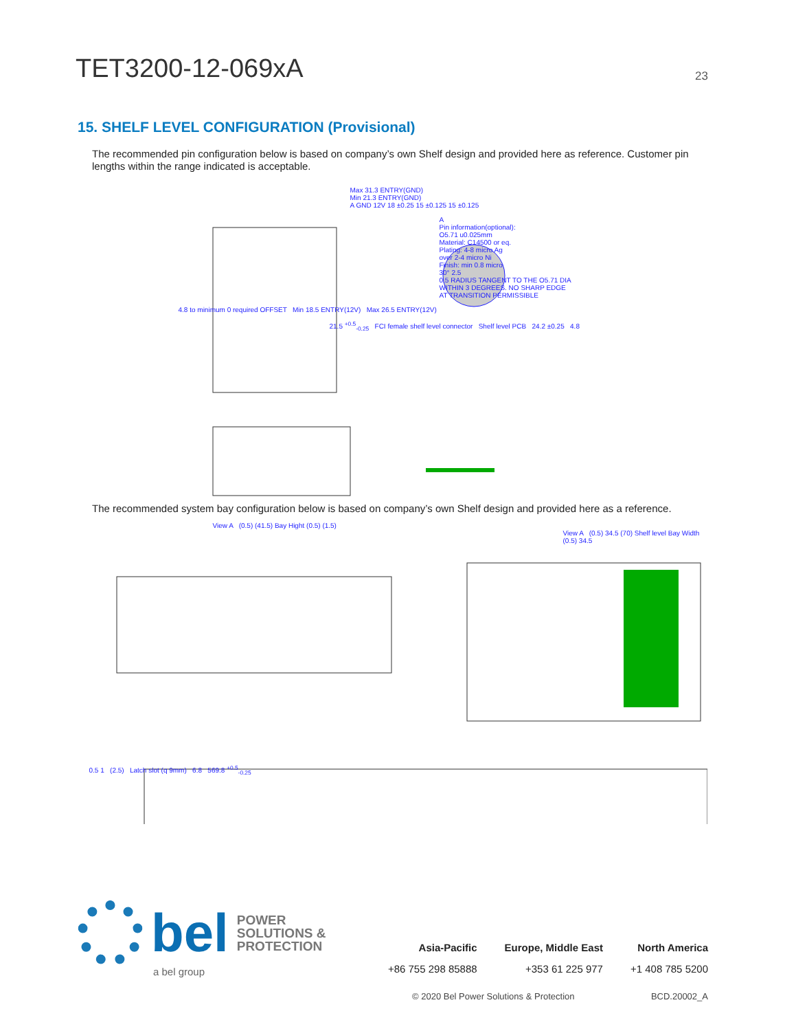TET3200-12-069xA
23
15. SHELF LEVEL CONFIGURATION (Provisional)
The recommended pin configuration below is based on company’s own Shelf design and provided here as reference. Customer pin lengths within the range indicated is acceptable.
Max 31.3 ENTRY(GND)
Min 21.3 ENTRY(GND)
A GND 12V 18 ±0.25 15 ±0.125 15 ±0.125
A
Pin information(optional):
O5.71 u0.025mm
Material: C14500 or eq.
Plating: 4-8 micro Ag
over 2-4 micro Ni
Finish: min 0.8 micro
30° 2.5
0.5 RADIUS TANGENT TO THE O5.71 DIA
WITHIN 3 DEGREES. NO SHARP EDGE
AT TRANSITION PERMISSIBLE
4.8 to minimum 0 required OFFSET Min 18.5 ENTRY(12V) Max 26.5 ENTRY(12V)
21.5 <sup>+0.5</sup><sub>-0.25</sub> FCI female shelf level connector Shelf level PCB 24.2 ±0.25 4.8
The recommended system bay configuration below is based on company’s own Shelf design and provided here as a reference.
View A (0.5) (41.5) Bay Hight (0.5) (1.5)
View A (0.5) 34.5 (70) Shelf level Bay Width (0.5) 34.5
0.5 1 (2.5) Latch slot (q 9mm) 6.8 569.8 <sup>+0.5</sup><sub>-0.25</sub>
bel POWER
SOLUTIONS &
PROTECTION
a bel group
Asia-Pacific
+86 755 298 85888
Europe, Middle East
+353 61 225 977
North America
+1 408 785 5200
© 2020 Bel Power Solutions & Protection BCD.20002_A